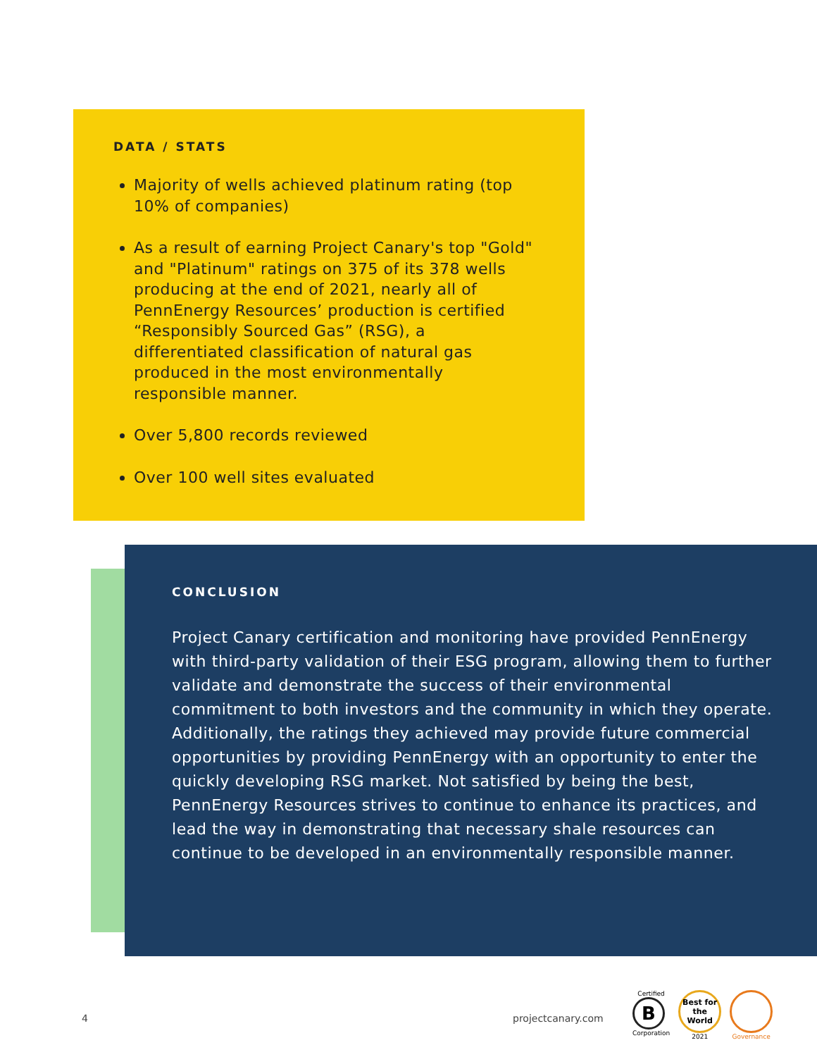DATA / STATS
Majority of wells achieved platinum rating (top 10% of companies)
As a result of earning Project Canary's top "Gold" and "Platinum" ratings on 375 of its 378 wells producing at the end of 2021, nearly all of PennEnergy Resources’ production is certified “Responsibly Sourced Gas” (RSG), a differentiated classification of natural gas produced in the most environmentally responsible manner.
Over 5,800 records reviewed
Over 100 well sites evaluated
CONCLUSION
Project Canary certification and monitoring have provided PennEnergy with third-party validation of their ESG program, allowing them to further validate and demonstrate the success of their environmental commitment to both investors and the community in which they operate. Additionally, the ratings they achieved may provide future commercial opportunities by providing PennEnergy with an opportunity to enter the quickly developing RSG market. Not satisfied by being the best, PennEnergy Resources strives to continue to enhance its practices, and lead the way in demonstrating that necessary shale resources can continue to be developed in an environmentally responsible manner.
4 projectcanary.com
Certified
B
Corporation
Best for the World
2021
Governance